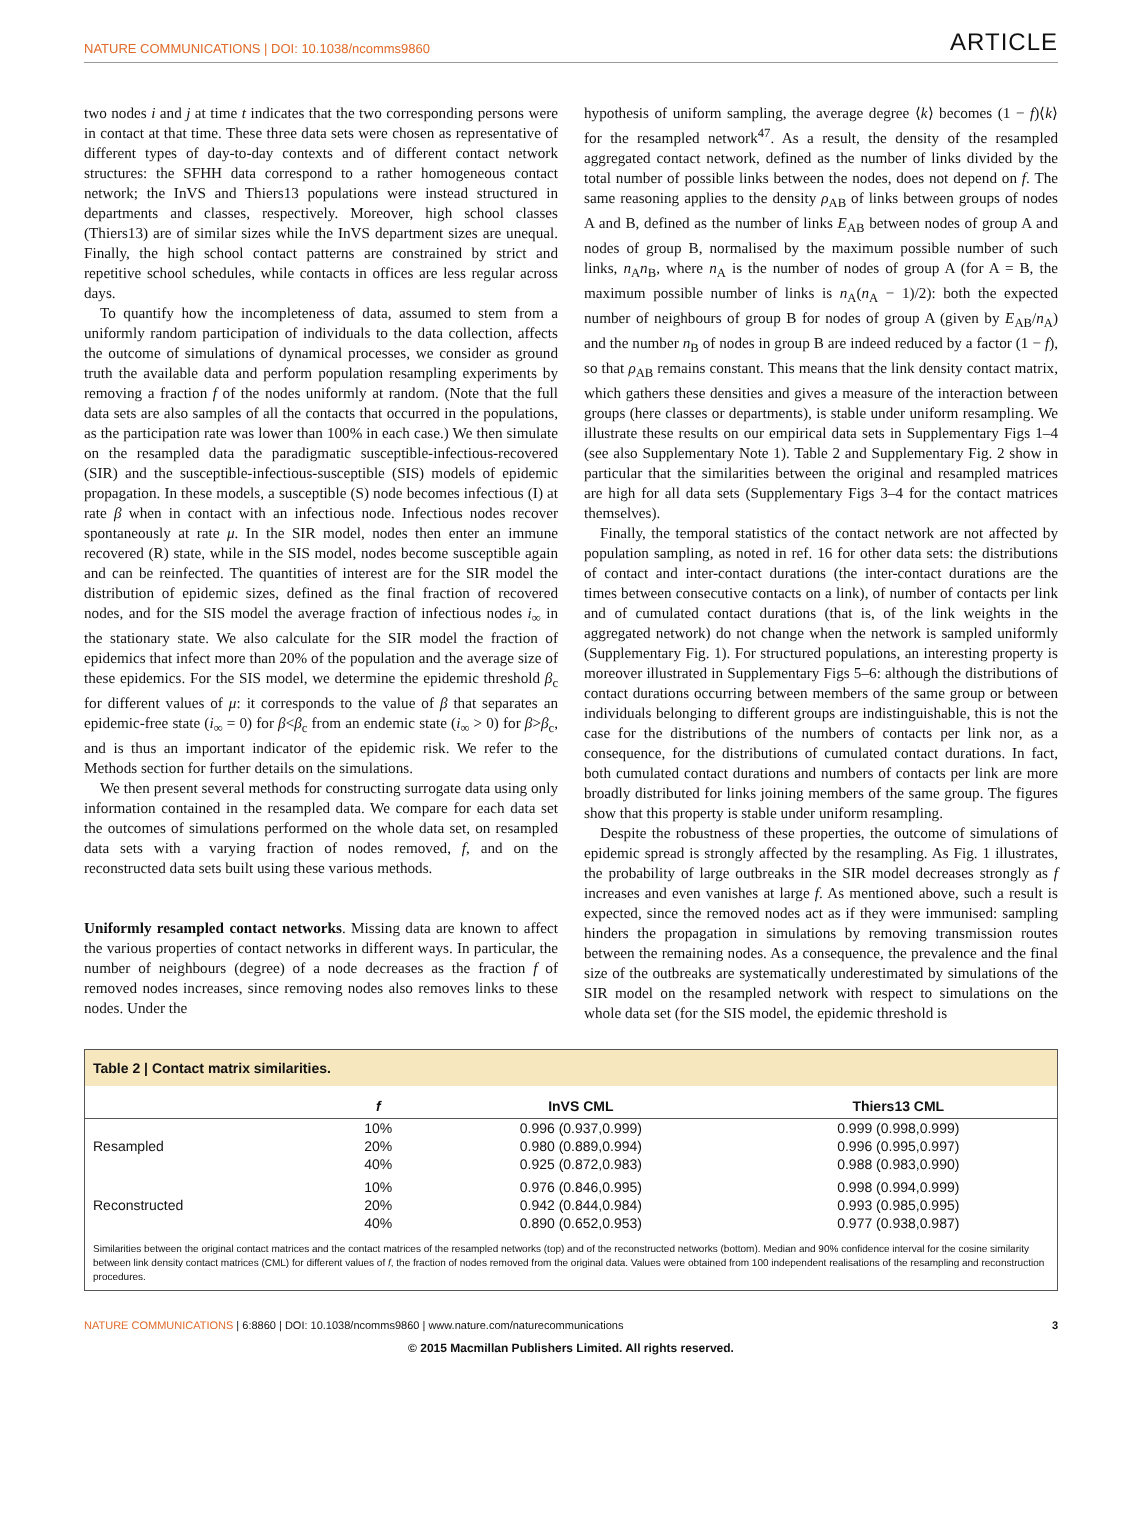NATURE COMMUNICATIONS | DOI: 10.1038/ncomms9860 ARTICLE
two nodes i and j at time t indicates that the two corresponding persons were in contact at that time. These three data sets were chosen as representative of different types of day-to-day contexts and of different contact network structures: the SFHH data correspond to a rather homogeneous contact network; the InVS and Thiers13 populations were instead structured in departments and classes, respectively. Moreover, high school classes (Thiers13) are of similar sizes while the InVS department sizes are unequal. Finally, the high school contact patterns are constrained by strict and repetitive school schedules, while contacts in offices are less regular across days.
To quantify how the incompleteness of data, assumed to stem from a uniformly random participation of individuals to the data collection, affects the outcome of simulations of dynamical processes, we consider as ground truth the available data and perform population resampling experiments by removing a fraction f of the nodes uniformly at random. (Note that the full data sets are also samples of all the contacts that occurred in the populations, as the participation rate was lower than 100% in each case.) We then simulate on the resampled data the paradigmatic susceptible-infectious-recovered (SIR) and the susceptible-infectious-susceptible (SIS) models of epidemic propagation. In these models, a susceptible (S) node becomes infectious (I) at rate β when in contact with an infectious node. Infectious nodes recover spontaneously at rate μ. In the SIR model, nodes then enter an immune recovered (R) state, while in the SIS model, nodes become susceptible again and can be reinfected. The quantities of interest are for the SIR model the distribution of epidemic sizes, defined as the final fraction of recovered nodes, and for the SIS model the average fraction of infectious nodes i<sub>∞</sub> in the stationary state. We also calculate for the SIR model the fraction of epidemics that infect more than 20% of the population and the average size of these epidemics. For the SIS model, we determine the epidemic threshold β<sub>c</sub> for different values of μ: it corresponds to the value of β that separates an epidemic-free state (i<sub>∞</sub> = 0) for β<β<sub>c</sub> from an endemic state (i<sub>∞</sub> > 0) for β>β<sub>c</sub>, and is thus an important indicator of the epidemic risk. We refer to the Methods section for further details on the simulations.
We then present several methods for constructing surrogate data using only information contained in the resampled data. We compare for each data set the outcomes of simulations performed on the whole data set, on resampled data sets with a varying fraction of nodes removed, f, and on the reconstructed data sets built using these various methods.
Uniformly resampled contact networks. Missing data are known to affect the various properties of contact networks in different ways. In particular, the number of neighbours (degree) of a node decreases as the fraction f of removed nodes increases, since removing nodes also removes links to these nodes. Under the
hypothesis of uniform sampling, the average degree ⟨k⟩ becomes (1 − f)⟨k⟩ for the resampled network<sup>47</sup>. As a result, the density of the resampled aggregated contact network, defined as the number of links divided by the total number of possible links between the nodes, does not depend on f. The same reasoning applies to the density ρ<sub>AB</sub> of links between groups of nodes A and B, defined as the number of links E<sub>AB</sub> between nodes of group A and nodes of group B, normalised by the maximum possible number of such links, n<sub>A</sub>n<sub>B</sub>, where n<sub>A</sub> is the number of nodes of group A (for A = B, the maximum possible number of links is n<sub>A</sub>(n<sub>A</sub> − 1)/2): both the expected number of neighbours of group B for nodes of group A (given by E<sub>AB</sub>/n<sub>A</sub>) and the number n<sub>B</sub> of nodes in group B are indeed reduced by a factor (1 − f), so that ρ<sub>AB</sub> remains constant. This means that the link density contact matrix, which gathers these densities and gives a measure of the interaction between groups (here classes or departments), is stable under uniform resampling. We illustrate these results on our empirical data sets in Supplementary Figs 1–4 (see also Supplementary Note 1). Table 2 and Supplementary Fig. 2 show in particular that the similarities between the original and resampled matrices are high for all data sets (Supplementary Figs 3–4 for the contact matrices themselves).
Finally, the temporal statistics of the contact network are not affected by population sampling, as noted in ref. 16 for other data sets: the distributions of contact and inter-contact durations (the inter-contact durations are the times between consecutive contacts on a link), of number of contacts per link and of cumulated contact durations (that is, of the link weights in the aggregated network) do not change when the network is sampled uniformly (Supplementary Fig. 1). For structured populations, an interesting property is moreover illustrated in Supplementary Figs 5–6: although the distributions of contact durations occurring between members of the same group or between individuals belonging to different groups are indistinguishable, this is not the case for the distributions of the numbers of contacts per link nor, as a consequence, for the distributions of cumulated contact durations. In fact, both cumulated contact durations and numbers of contacts per link are more broadly distributed for links joining members of the same group. The figures show that this property is stable under uniform resampling.
Despite the robustness of these properties, the outcome of simulations of epidemic spread is strongly affected by the resampling. As Fig. 1 illustrates, the probability of large outbreaks in the SIR model decreases strongly as f increases and even vanishes at large f. As mentioned above, such a result is expected, since the removed nodes act as if they were immunised: sampling hinders the propagation in simulations by removing transmission routes between the remaining nodes. As a consequence, the prevalence and the final size of the outbreaks are systematically underestimated by simulations of the SIR model on the resampled network with respect to simulations on the whole data set (for the SIS model, the epidemic threshold is
Table 2 | Contact matrix similarities.
| | f | InVS CML | Thiers13 CML |
| --- | --- | --- | --- |
| Resampled | 10% | 0.996 (0.937,0.999) | 0.999 (0.998,0.999) |
| | 20% | 0.980 (0.889,0.994) | 0.996 (0.995,0.997) |
| | 40% | 0.925 (0.872,0.983) | 0.988 (0.983,0.990) |
| Reconstructed | 10% | 0.976 (0.846,0.995) | 0.998 (0.994,0.999) |
| | 20% | 0.942 (0.844,0.984) | 0.993 (0.985,0.995) |
| | 40% | 0.890 (0.652,0.953) | 0.977 (0.938,0.987) |
Similarities between the original contact matrices and the contact matrices of the resampled networks (top) and of the reconstructed networks (bottom). Median and 90% confidence interval for the cosine similarity between link density contact matrices (CML) for different values of f, the fraction of nodes removed from the original data. Values were obtained from 100 independent realisations of the resampling and reconstruction procedures.
NATURE COMMUNICATIONS | 6:8860 | DOI: 10.1038/ncomms9860 | www.nature.com/naturecommunications 3
© 2015 Macmillan Publishers Limited. All rights reserved.